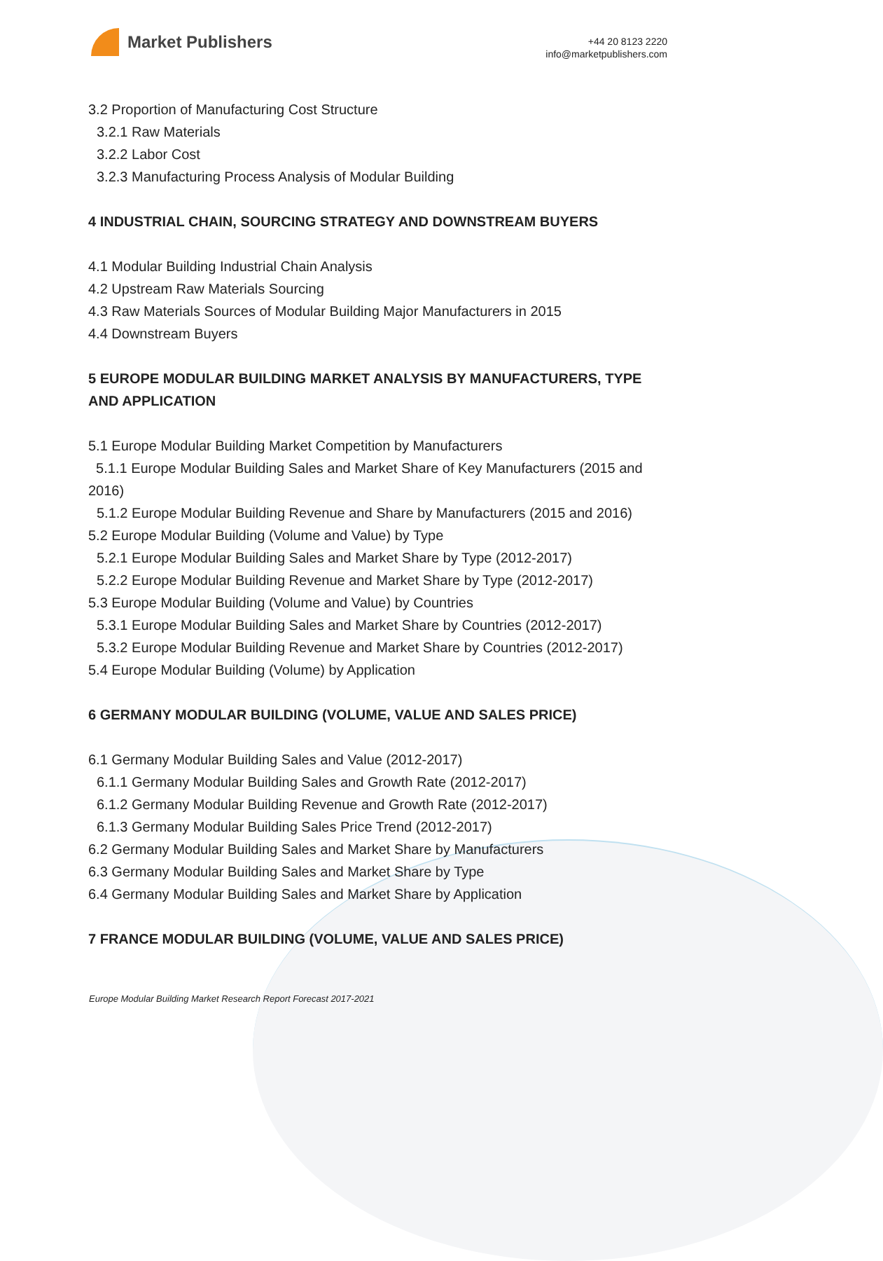Market Publishers
+44 20 8123 2220
info@marketpublishers.com
3.2 Proportion of Manufacturing Cost Structure
3.2.1 Raw Materials
3.2.2 Labor Cost
3.2.3 Manufacturing Process Analysis of Modular Building
4 INDUSTRIAL CHAIN, SOURCING STRATEGY AND DOWNSTREAM BUYERS
4.1 Modular Building Industrial Chain Analysis
4.2 Upstream Raw Materials Sourcing
4.3 Raw Materials Sources of Modular Building Major Manufacturers in 2015
4.4 Downstream Buyers
5 EUROPE MODULAR BUILDING MARKET ANALYSIS BY MANUFACTURERS, TYPE AND APPLICATION
5.1 Europe Modular Building Market Competition by Manufacturers
5.1.1 Europe Modular Building Sales and Market Share of Key Manufacturers (2015 and 2016)
5.1.2 Europe Modular Building Revenue and Share by Manufacturers (2015 and 2016)
5.2 Europe Modular Building (Volume and Value) by Type
5.2.1 Europe Modular Building Sales and Market Share by Type (2012-2017)
5.2.2 Europe Modular Building Revenue and Market Share by Type (2012-2017)
5.3 Europe Modular Building (Volume and Value) by Countries
5.3.1 Europe Modular Building Sales and Market Share by Countries (2012-2017)
5.3.2 Europe Modular Building Revenue and Market Share by Countries (2012-2017)
5.4 Europe Modular Building (Volume) by Application
6 GERMANY MODULAR BUILDING (VOLUME, VALUE AND SALES PRICE)
6.1 Germany Modular Building Sales and Value (2012-2017)
6.1.1 Germany Modular Building Sales and Growth Rate (2012-2017)
6.1.2 Germany Modular Building Revenue and Growth Rate (2012-2017)
6.1.3 Germany Modular Building Sales Price Trend (2012-2017)
6.2 Germany Modular Building Sales and Market Share by Manufacturers
6.3 Germany Modular Building Sales and Market Share by Type
6.4 Germany Modular Building Sales and Market Share by Application
7 FRANCE MODULAR BUILDING (VOLUME, VALUE AND SALES PRICE)
Europe Modular Building Market Research Report Forecast 2017-2021